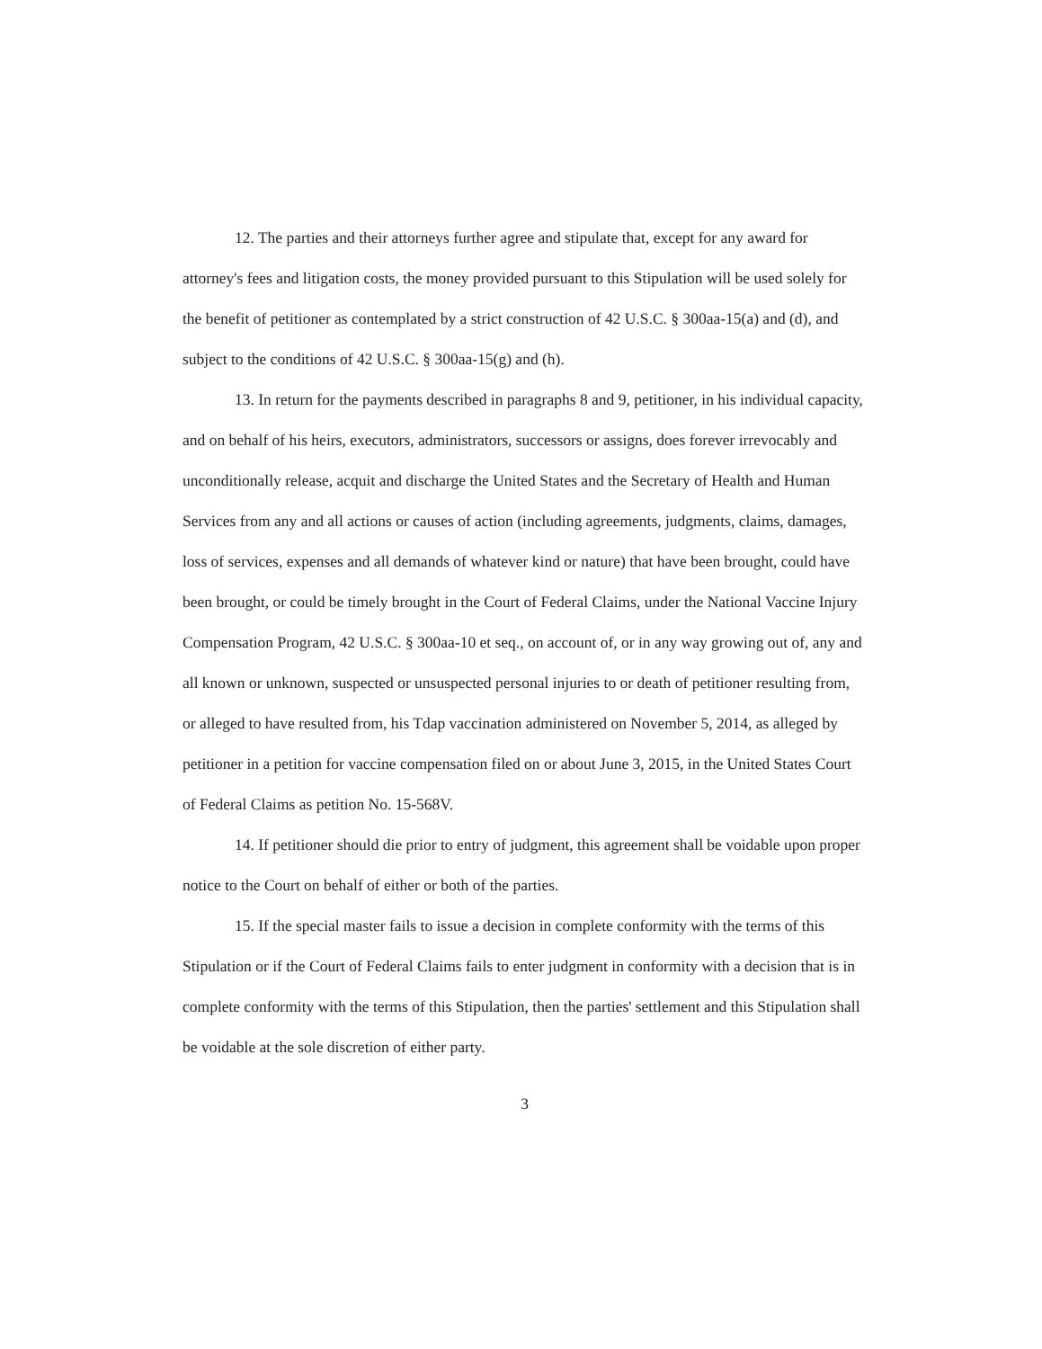12. The parties and their attorneys further agree and stipulate that, except for any award for attorney's fees and litigation costs, the money provided pursuant to this Stipulation will be used solely for the benefit of petitioner as contemplated by a strict construction of 42 U.S.C. § 300aa-15(a) and (d), and subject to the conditions of 42 U.S.C. § 300aa-15(g) and (h).
13. In return for the payments described in paragraphs 8 and 9, petitioner, in his individual capacity, and on behalf of his heirs, executors, administrators, successors or assigns, does forever irrevocably and unconditionally release, acquit and discharge the United States and the Secretary of Health and Human Services from any and all actions or causes of action (including agreements, judgments, claims, damages, loss of services, expenses and all demands of whatever kind or nature) that have been brought, could have been brought, or could be timely brought in the Court of Federal Claims, under the National Vaccine Injury Compensation Program, 42 U.S.C. § 300aa-10 et seq., on account of, or in any way growing out of, any and all known or unknown, suspected or unsuspected personal injuries to or death of petitioner resulting from, or alleged to have resulted from, his Tdap vaccination administered on November 5, 2014, as alleged by petitioner in a petition for vaccine compensation filed on or about June 3, 2015, in the United States Court of Federal Claims as petition No. 15-568V.
14. If petitioner should die prior to entry of judgment, this agreement shall be voidable upon proper notice to the Court on behalf of either or both of the parties.
15. If the special master fails to issue a decision in complete conformity with the terms of this Stipulation or if the Court of Federal Claims fails to enter judgment in conformity with a decision that is in complete conformity with the terms of this Stipulation, then the parties' settlement and this Stipulation shall be voidable at the sole discretion of either party.
3